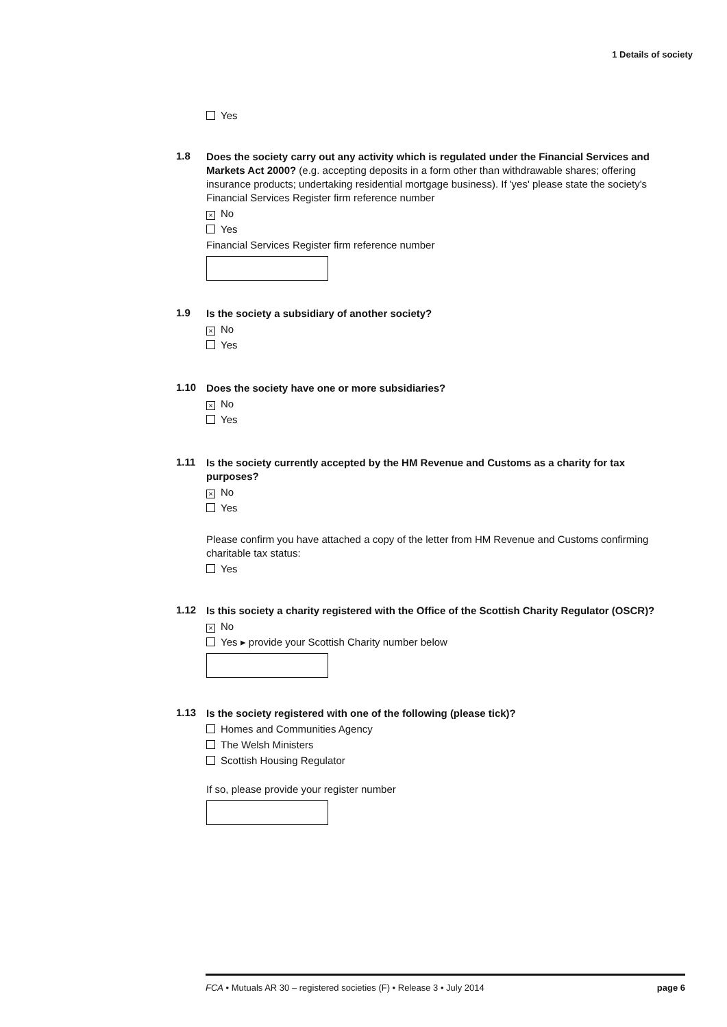1 Details of society
Yes
1.8
Does the society carry out any activity which is regulated under the Financial Services and Markets Act 2000? (e.g. accepting deposits in a form other than withdrawable shares; offering insurance products; undertaking residential mortgage business). If 'yes' please state the society's Financial Services Register firm reference number
× No
Yes
Financial Services Register firm reference number
1.9
Is the society a subsidiary of another society?
× No
Yes
1.10
Does the society have one or more subsidiaries?
× No
Yes
1.11
Is the society currently accepted by the HM Revenue and Customs as a charity for tax purposes?
× No
Yes
Please confirm you have attached a copy of the letter from HM Revenue and Customs confirming charitable tax status:
Yes
1.12
Is this society a charity registered with the Office of the Scottish Charity Regulator (OSCR)?
× No
Yes ▸ provide your Scottish Charity number below
1.13
Is the society registered with one of the following (please tick)?
Homes and Communities Agency
The Welsh Ministers
Scottish Housing Regulator
If so, please provide your register number
FCA • Mutuals AR 30 – registered societies (F) • Release 3 • July 2014 page 6